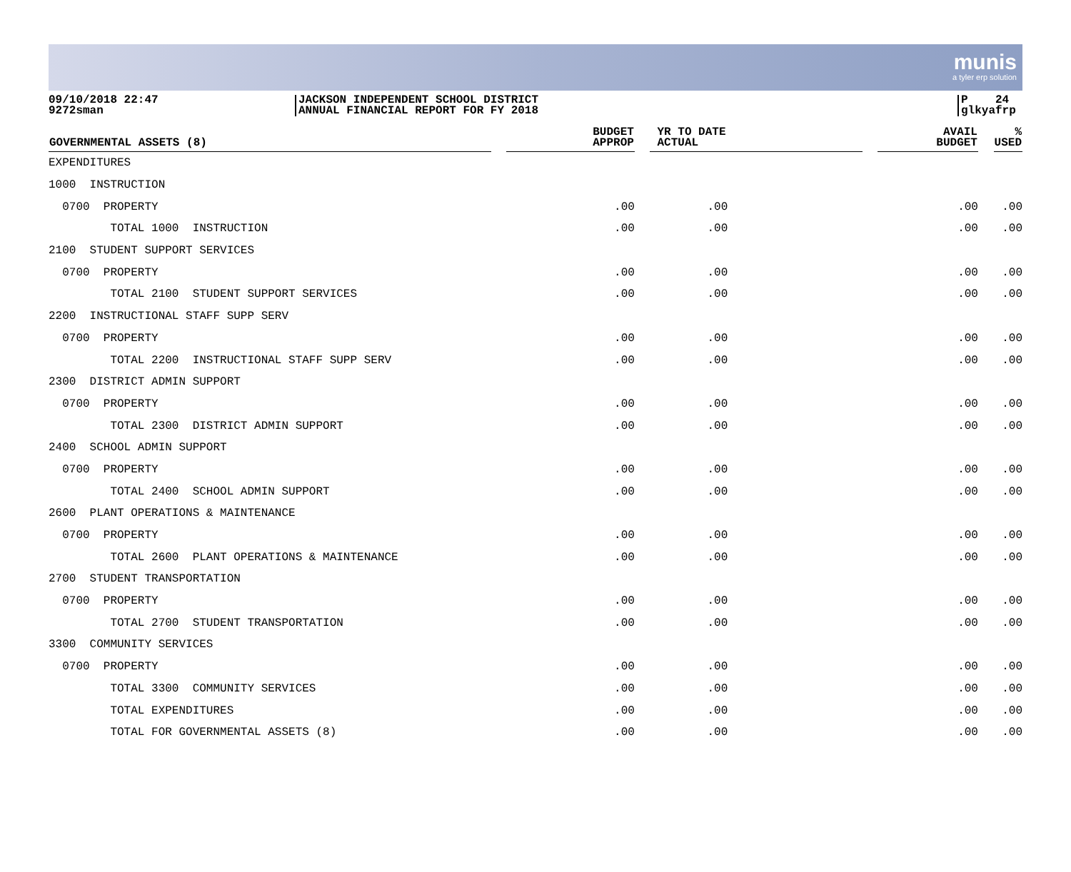munis
a tyler erp solution
09/10/2018 22:47
9272sman
JACKSON INDEPENDENT SCHOOL DISTRICT
ANNUAL FINANCIAL REPORT FOR FY 2018
P 24
glkyafrp
| GOVERNMENTAL ASSETS (8) | | BUDGET APPROP | | YR TO DATE ACTUAL | | AVAIL BUDGET | | % USED |
| --- | --- | --- | --- | --- | --- | --- | --- | --- |
| EXPENDITURES | | | | | | | | |
| 1000 INSTRUCTION | | | | | | | | |
| 0700 PROPERTY | | .00 | | .00 | | .00 | | .00 |
| TOTAL 1000 INSTRUCTION | | .00 | | .00 | | .00 | | .00 |
| 2100 STUDENT SUPPORT SERVICES | | | | | | | | |
| 0700 PROPERTY | | .00 | | .00 | | .00 | | .00 |
| TOTAL 2100 STUDENT SUPPORT SERVICES | | .00 | | .00 | | .00 | | .00 |
| 2200 INSTRUCTIONAL STAFF SUPP SERV | | | | | | | | |
| 0700 PROPERTY | | .00 | | .00 | | .00 | | .00 |
| TOTAL 2200 INSTRUCTIONAL STAFF SUPP SERV | | .00 | | .00 | | .00 | | .00 |
| 2300 DISTRICT ADMIN SUPPORT | | | | | | | | |
| 0700 PROPERTY | | .00 | | .00 | | .00 | | .00 |
| TOTAL 2300 DISTRICT ADMIN SUPPORT | | .00 | | .00 | | .00 | | .00 |
| 2400 SCHOOL ADMIN SUPPORT | | | | | | | | |
| 0700 PROPERTY | | .00 | | .00 | | .00 | | .00 |
| TOTAL 2400 SCHOOL ADMIN SUPPORT | | .00 | | .00 | | .00 | | .00 |
| 2600 PLANT OPERATIONS & MAINTENANCE | | | | | | | | |
| 0700 PROPERTY | | .00 | | .00 | | .00 | | .00 |
| TOTAL 2600 PLANT OPERATIONS & MAINTENANCE | | .00 | | .00 | | .00 | | .00 |
| 2700 STUDENT TRANSPORTATION | | | | | | | | |
| 0700 PROPERTY | | .00 | | .00 | | .00 | | .00 |
| TOTAL 2700 STUDENT TRANSPORTATION | | .00 | | .00 | | .00 | | .00 |
| 3300 COMMUNITY SERVICES | | | | | | | | |
| 0700 PROPERTY | | .00 | | .00 | | .00 | | .00 |
| TOTAL 3300 COMMUNITY SERVICES | | .00 | | .00 | | .00 | | .00 |
| TOTAL EXPENDITURES | | .00 | | .00 | | .00 | | .00 |
| TOTAL FOR GOVERNMENTAL ASSETS (8) | | .00 | | .00 | | .00 | | .00 |